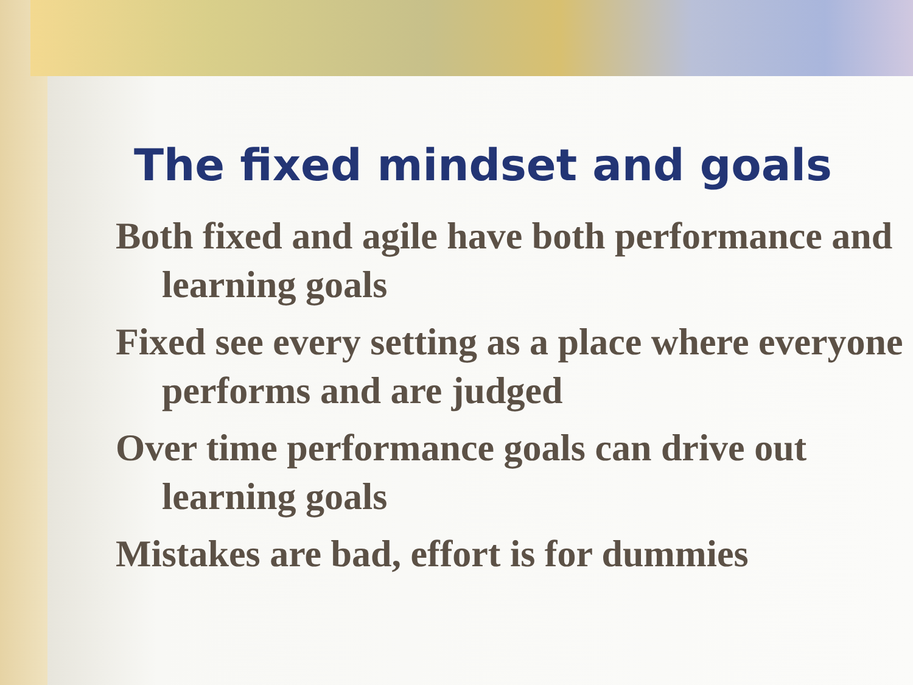The fixed mindset and goals
Both fixed and agile have both performance and learning goals
Fixed see every setting as a place where everyone performs and are judged
Over time performance goals can drive out learning goals
Mistakes are bad, effort is for dummies